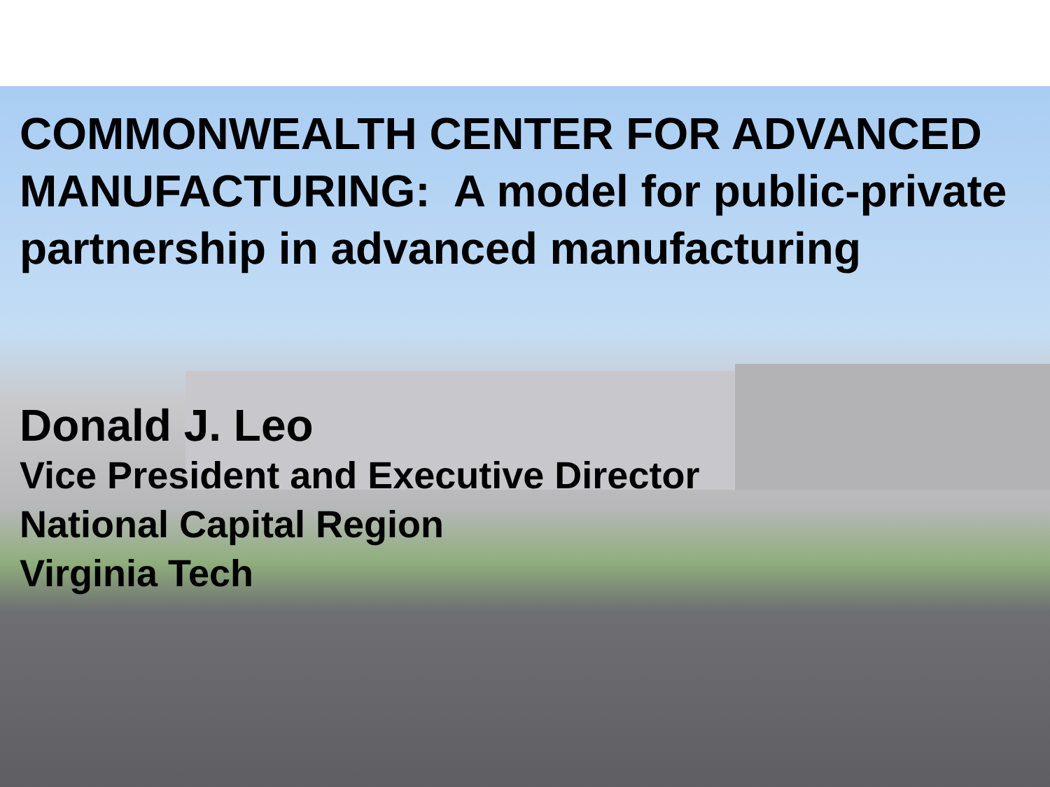COMMONWEALTH CENTER FOR ADVANCED MANUFACTURING: A model for public-private partnership in advanced manufacturing
Donald J. Leo
Vice President and Executive Director
National Capital Region
Virginia Tech